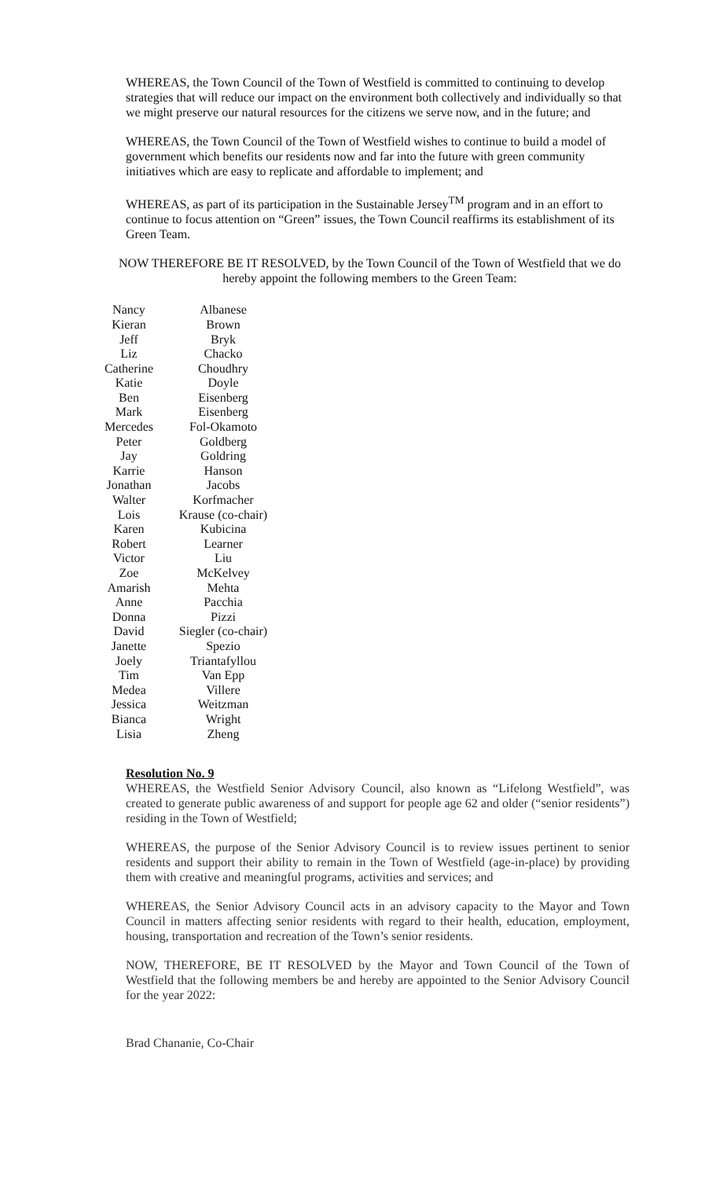WHEREAS, the Town Council of the Town of Westfield is committed to continuing to develop strategies that will reduce our impact on the environment both collectively and individually so that we might preserve our natural resources for the citizens we serve now, and in the future; and
WHEREAS, the Town Council of the Town of Westfield wishes to continue to build a model of government which benefits our residents now and far into the future with green community initiatives which are easy to replicate and affordable to implement; and
WHEREAS, as part of its participation in the Sustainable Jersey<sup>TM</sup> program and in an effort to continue to focus attention on “Green” issues, the Town Council reaffirms its establishment of its Green Team.
NOW THEREFORE BE IT RESOLVED, by the Town Council of the Town of Westfield that we do hereby appoint the following members to the Green Team:
| Nancy | Albanese |
| Kieran | Brown |
| Jeff | Bryk |
| Liz | Chacko |
| Catherine | Choudhry |
| Katie | Doyle |
| Ben | Eisenberg |
| Mark | Eisenberg |
| Mercedes | Fol-Okamoto |
| Peter | Goldberg |
| Jay | Goldring |
| Karrie | Hanson |
| Jonathan | Jacobs |
| Walter | Korfmacher |
| Lois | Krause (co-chair) |
| Karen | Kubicina |
| Robert | Learner |
| Victor | Liu |
| Zoe | McKelvey |
| Amarish | Mehta |
| Anne | Pacchia |
| Donna | Pizzi |
| David | Siegler (co-chair) |
| Janette | Spezio |
| Joely | Triantafyllou |
| Tim | Van Epp |
| Medea | Villere |
| Jessica | Weitzman |
| Bianca | Wright |
| Lisia | Zheng |
Resolution No. 9
WHEREAS, the Westfield Senior Advisory Council, also known as “Lifelong Westfield”, was created to generate public awareness of and support for people age 62 and older (“senior residents”) residing in the Town of Westfield;
WHEREAS, the purpose of the Senior Advisory Council is to review issues pertinent to senior residents and support their ability to remain in the Town of Westfield (age-in-place) by providing them with creative and meaningful programs, activities and services; and
WHEREAS, the Senior Advisory Council acts in an advisory capacity to the Mayor and Town Council in matters affecting senior residents with regard to their health, education, employment, housing, transportation and recreation of the Town’s senior residents.
NOW, THEREFORE, BE IT RESOLVED by the Mayor and Town Council of the Town of Westfield that the following members be and hereby are appointed to the Senior Advisory Council for the year 2022:
Brad Chananie, Co-Chair